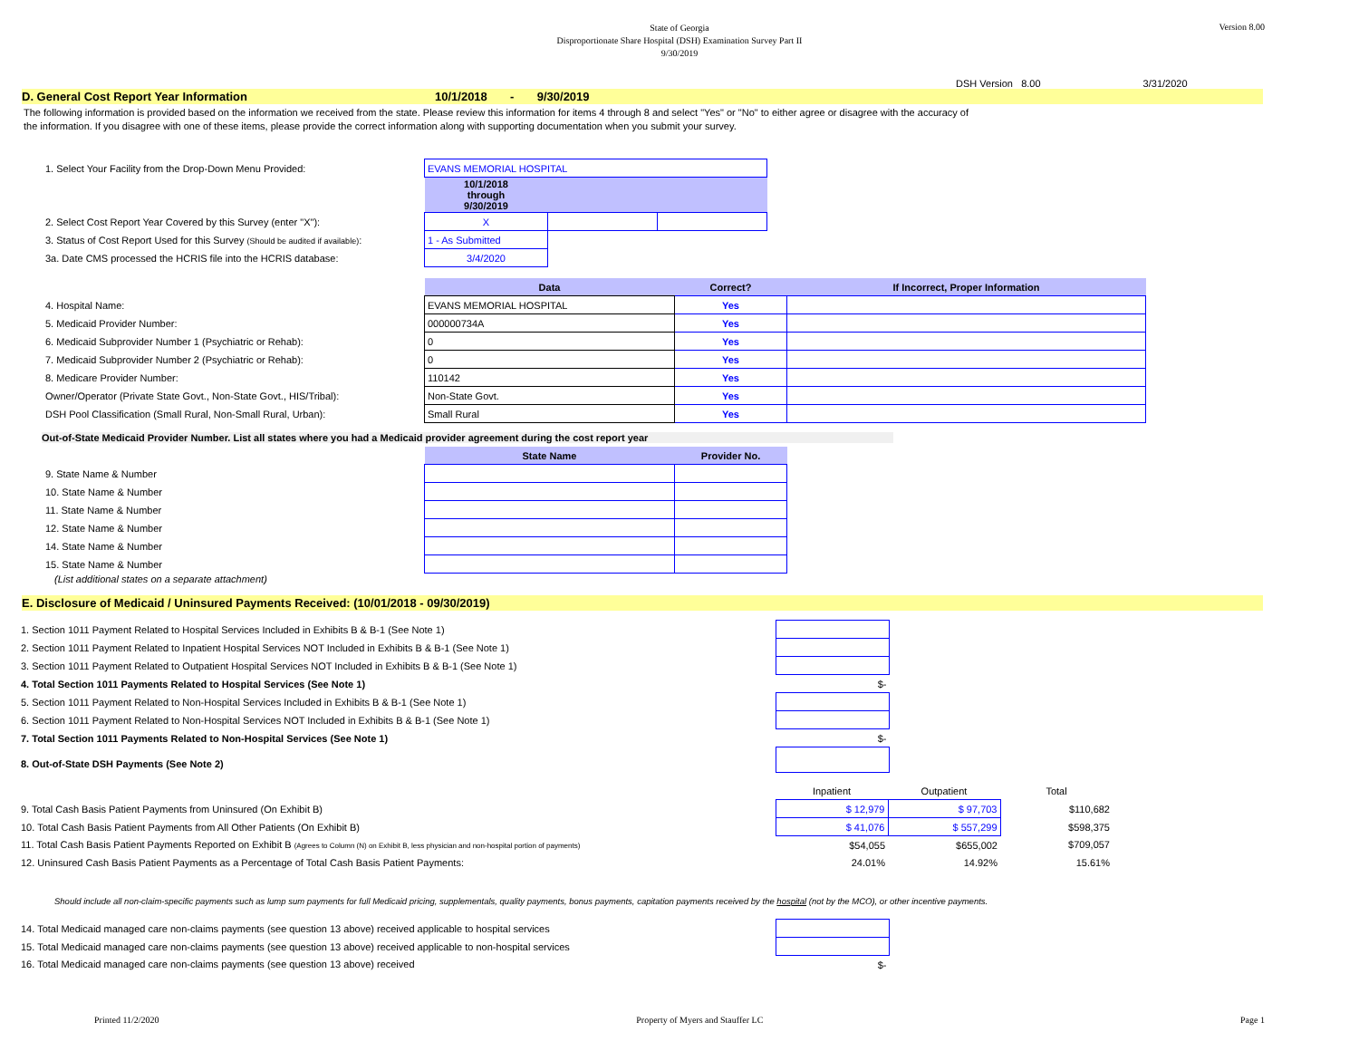State of Georgia
Disproportionate Share Hospital (DSH) Examination Survey Part II
9/30/2019
Version 8.00
DSH Version 8.00 3/31/2020
D. General Cost Report Year Information 10/1/2018 - 9/30/2019
The following information is provided based on the information we received from the state. Please review this information for items 4 through 8 and select "Yes" or "No" to either agree or disagree with the accuracy of
the information. If you disagree with one of these items, please provide the correct information along with supporting documentation when you submit your survey.
| 1. Select Your Facility from the Drop-Down Menu Provided: | EVANS MEMORIAL HOSPITAL | | |
| | 10/1/2018 through 9/30/2019 | | |
| 2. Select Cost Report Year Covered by this Survey (enter "X"): | X | | |
| 3. Status of Cost Report Used for this Survey (Should be audited if available) : | 1 - As Submitted | | |
| 3a. Date CMS processed the HCRIS file into the HCRIS database: | 3/4/2020 | | |
| | Data | Correct? | If Incorrect, Proper Information |
| --- | --- | --- | --- |
| 4. Hospital Name: | EVANS MEMORIAL HOSPITAL | Yes | |
| 5. Medicaid Provider Number: | 000000734A | Yes | |
| 6. Medicaid Subprovider Number 1 (Psychiatric or Rehab): | 0 | Yes | |
| 7. Medicaid Subprovider Number 2 (Psychiatric or Rehab): | 0 | Yes | |
| 8. Medicare Provider Number: | 110142 | Yes | |
| Owner/Operator (Private State Govt., Non-State Govt., HIS/Tribal): | Non-State Govt. | Yes | |
| DSH Pool Classification (Small Rural, Non-Small Rural, Urban): | Small Rural | Yes | |
Out-of-State Medicaid Provider Number. List all states where you had a Medicaid provider agreement during the cost report year
| | State Name | Provider No. |
| --- | --- | --- |
| 9. State Name & Number | | |
| 10. State Name & Number | | |
| 11. State Name & Number | | |
| 12. State Name & Number | | |
| 14. State Name & Number | | |
| 15. State Name & Number | | |
(List additional states on a separate attachment)
E. Disclosure of Medicaid / Uninsured Payments Received: (10/01/2018 - 09/30/2019)
| 1. Section 1011 Payment Related to Hospital Services Included in Exhibits B & B-1 (See Note 1) | |
| 2. Section 1011 Payment Related to Inpatient Hospital Services NOT Included in Exhibits B & B-1 (See Note 1) | |
| 3. Section 1011 Payment Related to Outpatient Hospital Services NOT Included in Exhibits B & B-1 (See Note 1) | |
| 4. Total Section 1011 Payments Related to Hospital Services (See Note 1) | $- |
| 5. Section 1011 Payment Related to Non-Hospital Services Included in Exhibits B & B-1 (See Note 1) | |
| 6. Section 1011 Payment Related to Non-Hospital Services NOT Included in Exhibits B & B-1 (See Note 1) | |
| 7. Total Section 1011 Payments Related to Non-Hospital Services (See Note 1) | $- |
| 8. Out-of-State DSH Payments (See Note 2) | |
| | Inpatient | Outpatient | Total |
| 9. Total Cash Basis Patient Payments from Uninsured (On Exhibit B) | $ 12,979 | $ 97,703 | $110,682 |
| 10. Total Cash Basis Patient Payments from All Other Patients (On Exhibit B) | $ 41,076 | $ 557,299 | $598,375 |
| 11. Total Cash Basis Patient Payments Reported on Exhibit B (Agrees to Column (N) on Exhibit B, less physician and non-hospital portion of payments) | $54,055 | $655,002 | $709,057 |
| 12. Uninsured Cash Basis Patient Payments as a Percentage of Total Cash Basis Patient Payments: | 24.01% | 14.92% | 15.61% |
Should include all non-claim-specific payments such as lump sum payments for full Medicaid pricing, supplementals, quality payments, bonus payments, capitation payments received by the hospital (not by the MCO), or other incentive payments.
| 14. Total Medicaid managed care non-claims payments (see question 13 above) received applicable to hospital services | |
| 15. Total Medicaid managed care non-claims payments (see question 13 above) received applicable to non-hospital services | |
| 16. Total Medicaid managed care non-claims payments (see question 13 above) received | $- |
Printed 11/2/2020 Property of Myers and Stauffer LC Page 1